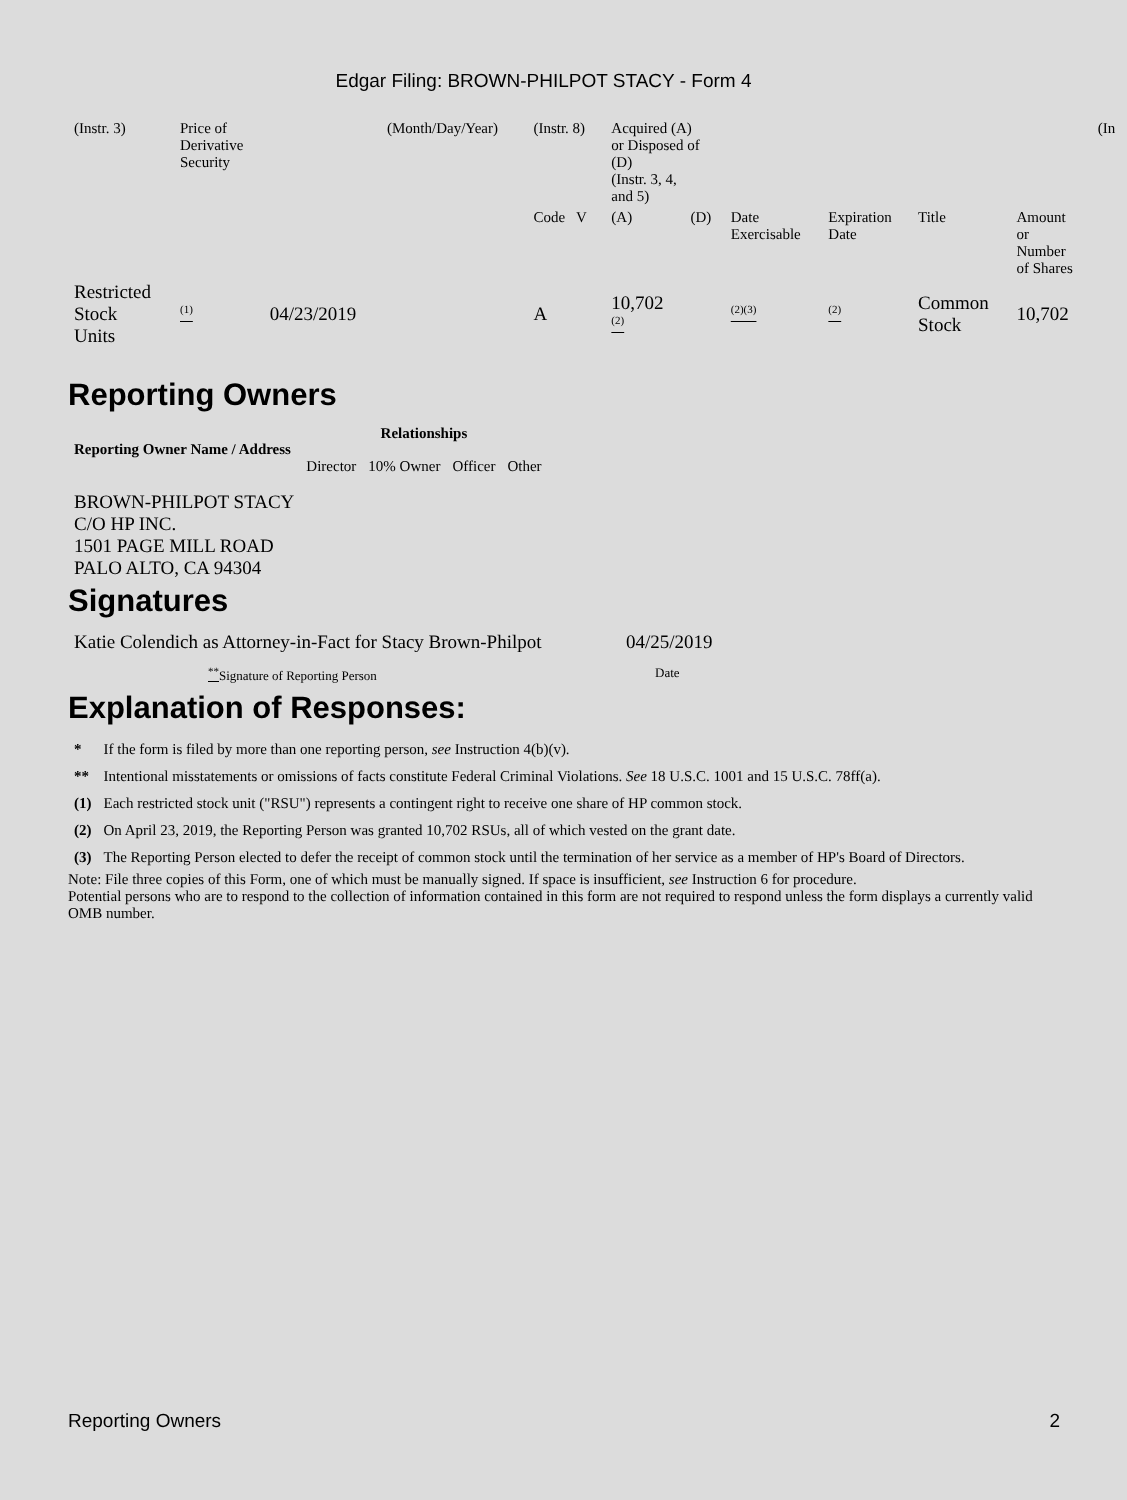Edgar Filing: BROWN-PHILPOT STACY - Form 4
| (Instr. 3) | Price of Derivative Security | | (Month/Day/Year) | (Instr. 8) | Acquired (A) or Disposed of (D) (Instr. 3, 4, and 5) | | | | | | (In |
| | | | | Code V | (A) | (D) | Date Exercisable | Expiration Date | Title | Amount or Number of Shares | |
| Restricted Stock Units | <sup>(1)</sup> | 04/23/2019 | | A | 10,702 <sup>(2)</sup> | | <sup>(2)(3)</sup> | <sup>(2)</sup> | Common Stock | 10,702 | |
Reporting Owners
| Reporting Owner Name / Address | Relationships | | | |
| --- | --- | --- | --- | --- |
| | Director | 10% Owner | Officer | Other |
| BROWN-PHILPOT STACY C/O HP INC. 1501 PAGE MILL ROAD PALO ALTO, CA 94304 | | | | |
Signatures
| Katie Colendich as Attorney-in-Fact for Stacy Brown-Philpot | 04/25/2019 |
| <sup>**</sup> Signature of Reporting Person | Date |
Explanation of Responses:
| * | If the form is filed by more than one reporting person, see Instruction 4(b)(v). |
| ** | Intentional misstatements or omissions of facts constitute Federal Criminal Violations. See 18 U.S.C. 1001 and 15 U.S.C. 78ff(a). |
| (1) | Each restricted stock unit ("RSU") represents a contingent right to receive one share of HP common stock. |
| (2) | On April 23, 2019, the Reporting Person was granted 10,702 RSUs, all of which vested on the grant date. |
| (3) | The Reporting Person elected to defer the receipt of common stock until the termination of her service as a member of HP's Board of Directors. |
Note: File three copies of this Form, one of which must be manually signed. If space is insufficient, see Instruction 6 for procedure.
Potential persons who are to respond to the collection of information contained in this form are not required to respond unless the form displays a currently valid OMB number.
Reporting Owners 2